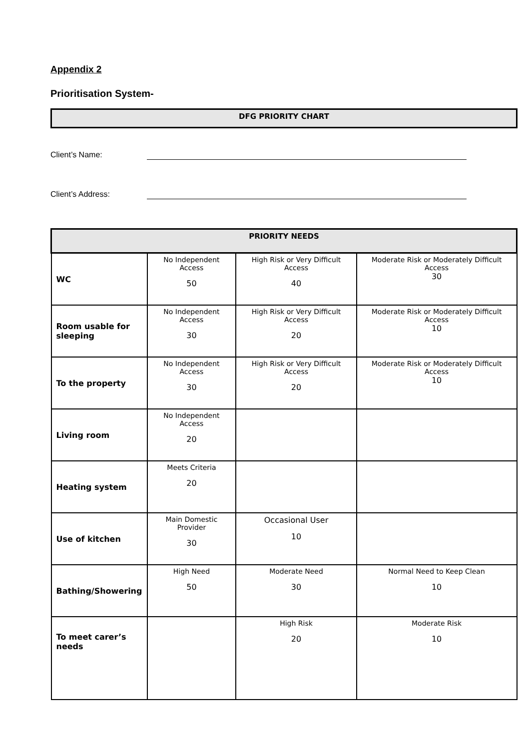Appendix 2
Prioritisation System-
DFG PRIORITY CHART
Client’s Name:
Client’s Address:
| PRIORITY NEEDS | | | |
| --- | --- | --- | --- |
| WC | No Independent Access 50 | High Risk or Very Difficult Access 40 | Moderate Risk or Moderately Difficult Access 30 |
| Room usable for sleeping | No Independent Access 30 | High Risk or Very Difficult Access 20 | Moderate Risk or Moderately Difficult Access 10 |
| To the property | No Independent Access 30 | High Risk or Very Difficult Access 20 | Moderate Risk or Moderately Difficult Access 10 |
| Living room | No Independent Access 20 | | |
| Heating system | Meets Criteria 20 | | |
| Use of kitchen | Main Domestic Provider 30 | Occasional User 10 | |
| Bathing/Showering | High Need 50 | Moderate Need 30 | Normal Need to Keep Clean 10 |
| To meet carer’s needs | | High Risk 20 | Moderate Risk 10 |